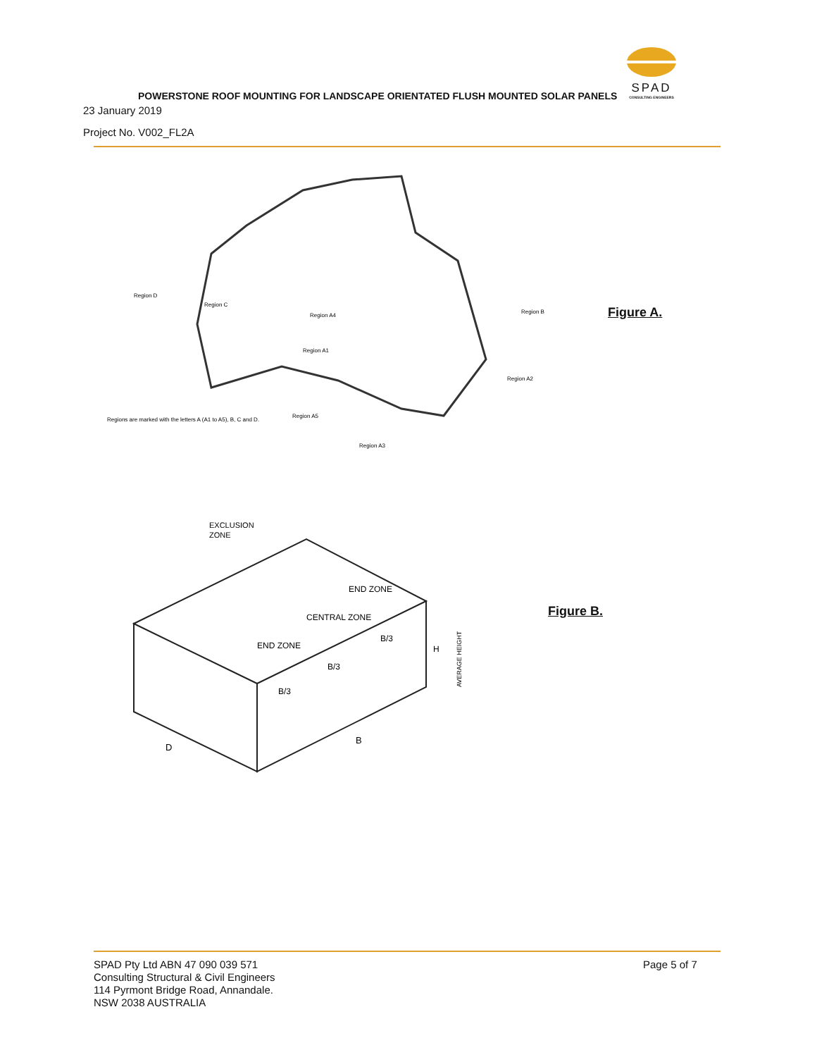SPAD
CONSULTING ENGINEERS
POWERSTONE ROOF MOUNTING FOR LANDSCAPE ORIENTATED FLUSH MOUNTED SOLAR PANELS
23 January 2019
Project No. V002_FL2A
Region A4
Region A1
Region B
Region A2
Region A3
Region A5
Region C
Region D
Regions are marked with the letters A (A1 to A5), B, C and D.
Figure A.
EXCLUSION
ZONE
END ZONE
CENTRAL ZONE
END ZONE
B
D
H
B/3
B/3
B/3
AVERAGE HEIGHT
Figure B.
SPAD Pty Ltd ABN 47 090 039 571
Consulting Structural & Civil Engineers
114 Pyrmont Bridge Road, Annandale.
NSW 2038 AUSTRALIA
Page 5 of 7